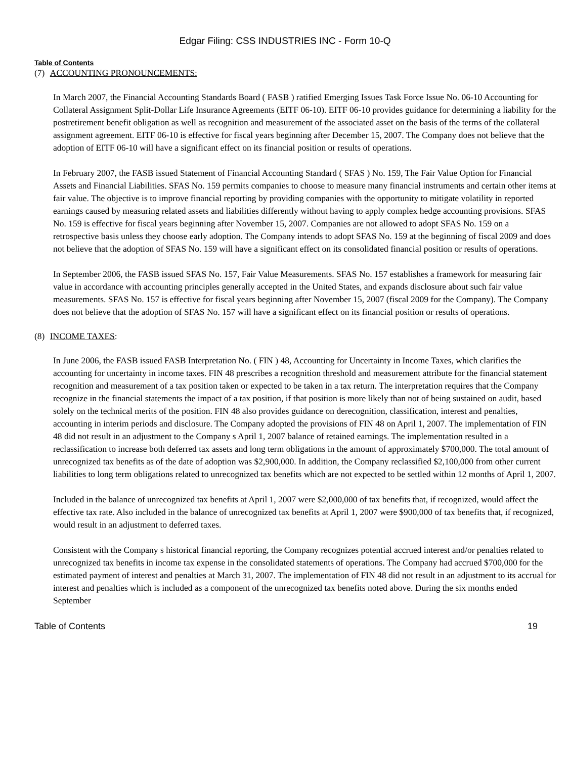Edgar Filing: CSS INDUSTRIES INC - Form 10-Q
Table of Contents
(7) ACCOUNTING PRONOUNCEMENTS:
In March 2007, the Financial Accounting Standards Board ( FASB ) ratified Emerging Issues Task Force Issue No. 06-10 Accounting for Collateral Assignment Split-Dollar Life Insurance Agreements (EITF 06-10). EITF 06-10 provides guidance for determining a liability for the postretirement benefit obligation as well as recognition and measurement of the associated asset on the basis of the terms of the collateral assignment agreement. EITF 06-10 is effective for fiscal years beginning after December 15, 2007. The Company does not believe that the adoption of EITF 06-10 will have a significant effect on its financial position or results of operations.
In February 2007, the FASB issued Statement of Financial Accounting Standard ( SFAS ) No. 159, The Fair Value Option for Financial Assets and Financial Liabilities. SFAS No. 159 permits companies to choose to measure many financial instruments and certain other items at fair value. The objective is to improve financial reporting by providing companies with the opportunity to mitigate volatility in reported earnings caused by measuring related assets and liabilities differently without having to apply complex hedge accounting provisions. SFAS No. 159 is effective for fiscal years beginning after November 15, 2007. Companies are not allowed to adopt SFAS No. 159 on a retrospective basis unless they choose early adoption. The Company intends to adopt SFAS No. 159 at the beginning of fiscal 2009 and does not believe that the adoption of SFAS No. 159 will have a significant effect on its consolidated financial position or results of operations.
In September 2006, the FASB issued SFAS No. 157, Fair Value Measurements. SFAS No. 157 establishes a framework for measuring fair value in accordance with accounting principles generally accepted in the United States, and expands disclosure about such fair value measurements. SFAS No. 157 is effective for fiscal years beginning after November 15, 2007 (fiscal 2009 for the Company). The Company does not believe that the adoption of SFAS No. 157 will have a significant effect on its financial position or results of operations.
(8) INCOME TAXES:
In June 2006, the FASB issued FASB Interpretation No. ( FIN ) 48, Accounting for Uncertainty in Income Taxes, which clarifies the accounting for uncertainty in income taxes. FIN 48 prescribes a recognition threshold and measurement attribute for the financial statement recognition and measurement of a tax position taken or expected to be taken in a tax return. The interpretation requires that the Company recognize in the financial statements the impact of a tax position, if that position is more likely than not of being sustained on audit, based solely on the technical merits of the position. FIN 48 also provides guidance on derecognition, classification, interest and penalties, accounting in interim periods and disclosure. The Company adopted the provisions of FIN 48 on April 1, 2007. The implementation of FIN 48 did not result in an adjustment to the Company s April 1, 2007 balance of retained earnings. The implementation resulted in a reclassification to increase both deferred tax assets and long term obligations in the amount of approximately $700,000. The total amount of unrecognized tax benefits as of the date of adoption was $2,900,000. In addition, the Company reclassified $2,100,000 from other current liabilities to long term obligations related to unrecognized tax benefits which are not expected to be settled within 12 months of April 1, 2007.
Included in the balance of unrecognized tax benefits at April 1, 2007 were $2,000,000 of tax benefits that, if recognized, would affect the effective tax rate. Also included in the balance of unrecognized tax benefits at April 1, 2007 were $900,000 of tax benefits that, if recognized, would result in an adjustment to deferred taxes.
Consistent with the Company s historical financial reporting, the Company recognizes potential accrued interest and/or penalties related to unrecognized tax benefits in income tax expense in the consolidated statements of operations. The Company had accrued $700,000 for the estimated payment of interest and penalties at March 31, 2007. The implementation of FIN 48 did not result in an adjustment to its accrual for interest and penalties which is included as a component of the unrecognized tax benefits noted above. During the six months ended September
Table of Contents 19